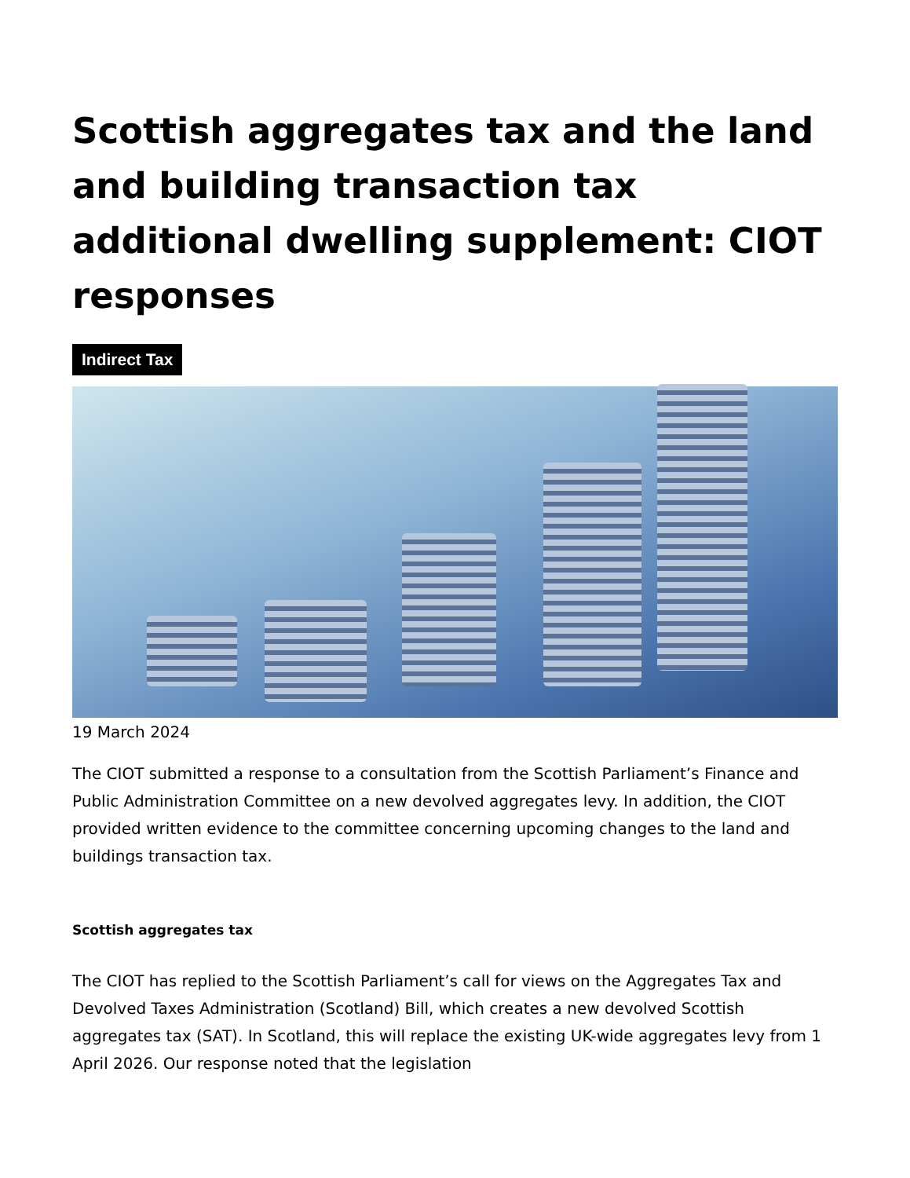Scottish aggregates tax and the land and building transaction tax additional dwelling supplement: CIOT responses
Indirect Tax
19 March 2024
The CIOT submitted a response to a consultation from the Scottish Parliament’s Finance and Public Administration Committee on a new devolved aggregates levy. In addition, the CIOT provided written evidence to the committee concerning upcoming changes to the land and buildings transaction tax.
Scottish aggregates tax
The CIOT has replied to the Scottish Parliament’s call for views on the Aggregates Tax and Devolved Taxes Administration (Scotland) Bill, which creates a new devolved Scottish aggregates tax (SAT). In Scotland, this will replace the existing UK-wide aggregates levy from 1 April 2026. Our response noted that the legislation